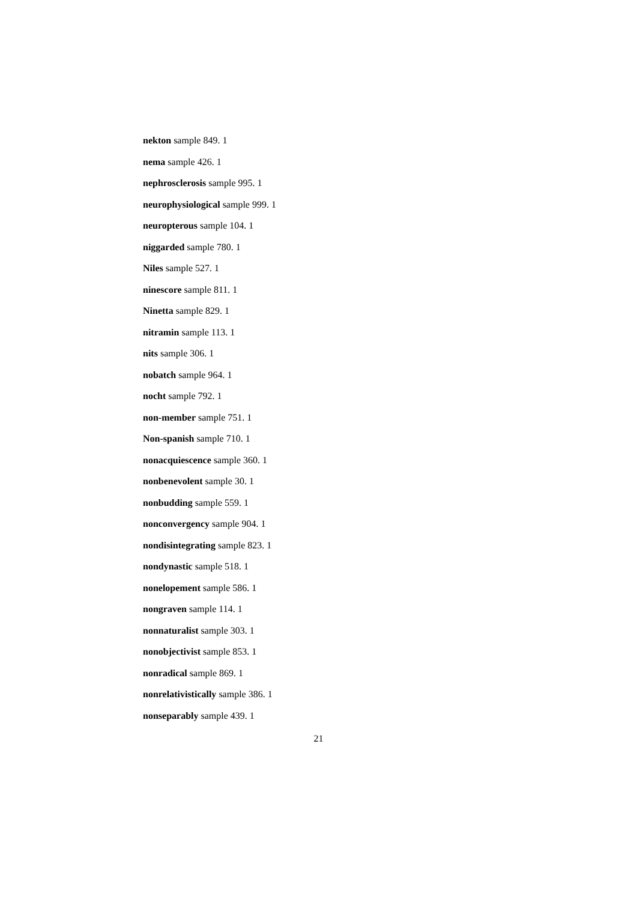nekton sample 849. 1
nema sample 426. 1
nephrosclerosis sample 995. 1
neurophysiological sample 999. 1
neuropterous sample 104. 1
niggarded sample 780. 1
Niles sample 527. 1
ninescore sample 811. 1
Ninetta sample 829. 1
nitramin sample 113. 1
nits sample 306. 1
nobatch sample 964. 1
nocht sample 792. 1
non-member sample 751. 1
Non-spanish sample 710. 1
nonacquiescence sample 360. 1
nonbenevolent sample 30. 1
nonbudding sample 559. 1
nonconvergency sample 904. 1
nondisintegrating sample 823. 1
nondynastic sample 518. 1
nonelopement sample 586. 1
nongraven sample 114. 1
nonnaturalist sample 303. 1
nonobjectivist sample 853. 1
nonradical sample 869. 1
nonrelativistically sample 386. 1
nonseparably sample 439. 1
21